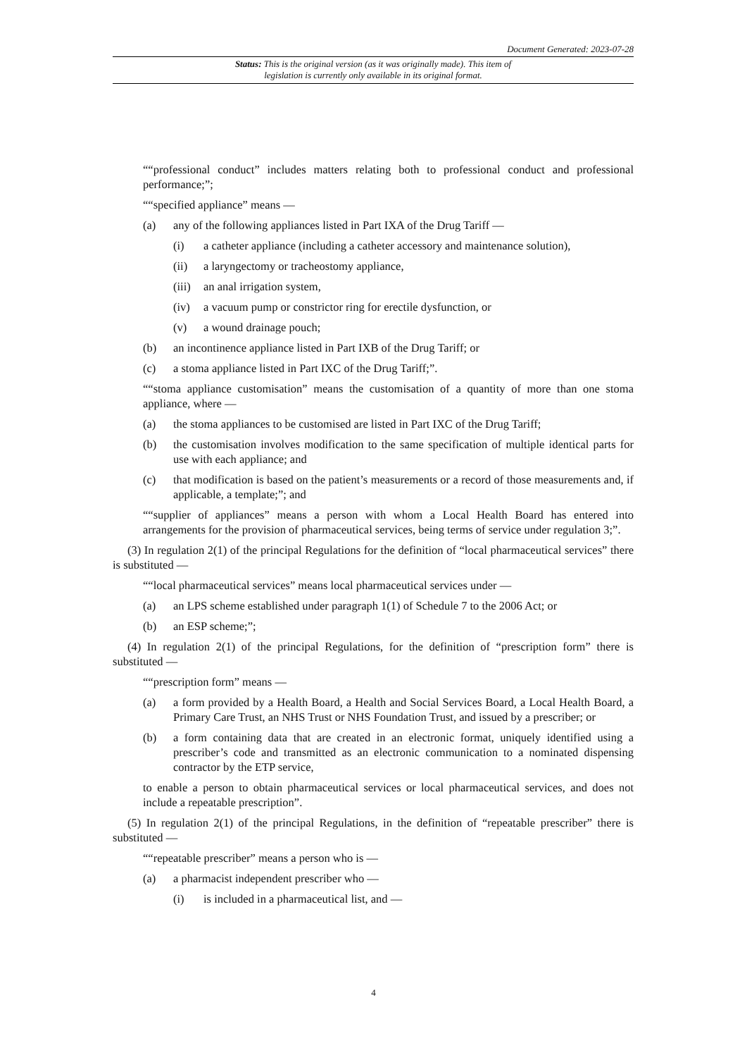Document Generated: 2023-07-28
Status: This is the original version (as it was originally made). This item of legislation is currently only available in its original format.
““professional conduct” includes matters relating both to professional conduct and professional performance;”;
““specified appliance” means —
(a) any of the following appliances listed in Part IXA of the Drug Tariff —
(i) a catheter appliance (including a catheter accessory and maintenance solution),
(ii) a laryngectomy or tracheostomy appliance,
(iii) an anal irrigation system,
(iv) a vacuum pump or constrictor ring for erectile dysfunction, or
(v) a wound drainage pouch;
(b) an incontinence appliance listed in Part IXB of the Drug Tariff; or
(c) a stoma appliance listed in Part IXC of the Drug Tariff;”.
““stoma appliance customisation” means the customisation of a quantity of more than one stoma appliance, where —
(a) the stoma appliances to be customised are listed in Part IXC of the Drug Tariff;
(b) the customisation involves modification to the same specification of multiple identical parts for use with each appliance; and
(c) that modification is based on the patient’s measurements or a record of those measurements and, if applicable, a template;”; and
““supplier of appliances” means a person with whom a Local Health Board has entered into arrangements for the provision of pharmaceutical services, being terms of service under regulation 3;”.
(3) In regulation 2(1) of the principal Regulations for the definition of “local pharmaceutical services” there is substituted —
““local pharmaceutical services” means local pharmaceutical services under —
(a) an LPS scheme established under paragraph 1(1) of Schedule 7 to the 2006 Act; or
(b) an ESP scheme;”;
(4) In regulation 2(1) of the principal Regulations, for the definition of “prescription form” there is substituted —
““prescription form” means —
(a) a form provided by a Health Board, a Health and Social Services Board, a Local Health Board, a Primary Care Trust, an NHS Trust or NHS Foundation Trust, and issued by a prescriber; or
(b) a form containing data that are created in an electronic format, uniquely identified using a prescriber’s code and transmitted as an electronic communication to a nominated dispensing contractor by the ETP service,
to enable a person to obtain pharmaceutical services or local pharmaceutical services, and does not include a repeatable prescription”.
(5) In regulation 2(1) of the principal Regulations, in the definition of “repeatable prescriber” there is substituted —
““repeatable prescriber” means a person who is —
(a) a pharmacist independent prescriber who —
(i) is included in a pharmaceutical list, and —
4